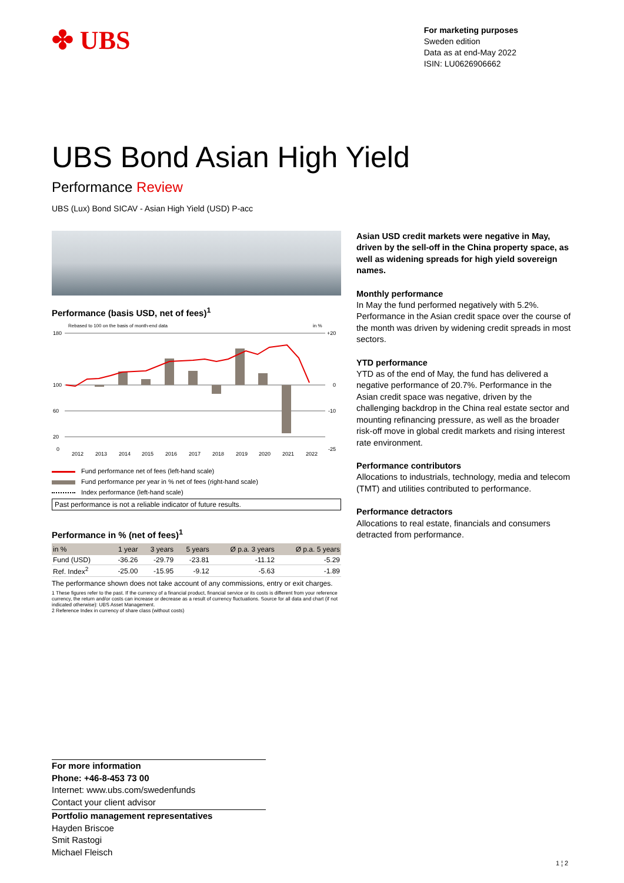✤ UBS
For marketing purposes
Sweden edition
Data as at end-May 2022
ISIN: LU0626906662
UBS Bond Asian High Yield
Performance Review
UBS (Lux) Bond SICAV - Asian High Yield (USD) P-acc
Performance (basis USD, net of fees)<sup>1</sup>
Rebased to 100 on the basis of month-end data
in %
180
100
60
20
0
+20
0
-10
-25
2012
2013
2014
2015
2016
2017
2018
2019
2020
2021
2022
Fund performance net of fees (left-hand scale)
Fund performance per year in % net of fees (right-hand scale)
Index performance (left-hand scale)
Past performance is not a reliable indicator of future results.
Performance in % (net of fees)<sup>1</sup>
| in % | 1 year | 3 years | 5 years | Ø p.a. 3 years | Ø p.a. 5 years |
| --- | --- | --- | --- | --- | --- |
| Fund (USD) | -36.26 | -29.79 | -23.81 | -11.12 | -5.29 |
| Ref. Index<sup>2</sup> | -25.00 | -15.95 | -9.12 | -5.63 | -1.89 |
The performance shown does not take account of any commissions, entry or exit charges.
1 These figures refer to the past. If the currency of a financial product, financial service or its costs is different from your reference currency, the return and/or costs can increase or decrease as a result of currency fluctuations. Source for all data and chart (if not indicated otherwise): UBS Asset Management.
2 Reference Index in currency of share class (without costs)
Asian USD credit markets were negative in May, driven by the sell-off in the China property space, as well as widening spreads for high yield sovereign names.
Monthly performance
In May the fund performed negatively with 5.2%. Performance in the Asian credit space over the course of the month was driven by widening credit spreads in most sectors.
YTD performance
YTD as of the end of May, the fund has delivered a negative performance of 20.7%. Performance in the Asian credit space was negative, driven by the challenging backdrop in the China real estate sector and mounting refinancing pressure, as well as the broader risk-off move in global credit markets and rising interest rate environment.
Performance contributors
Allocations to industrials, technology, media and telecom (TMT) and utilities contributed to performance.
Performance detractors
Allocations to real estate, financials and consumers detracted from performance.
For more information
Phone: +46-8-453 73 00
Internet: www.ubs.com/swedenfunds
Contact your client advisor
Portfolio management representatives
Hayden Briscoe
Smit Rastogi
Michael Fleisch
1 ¦ 2